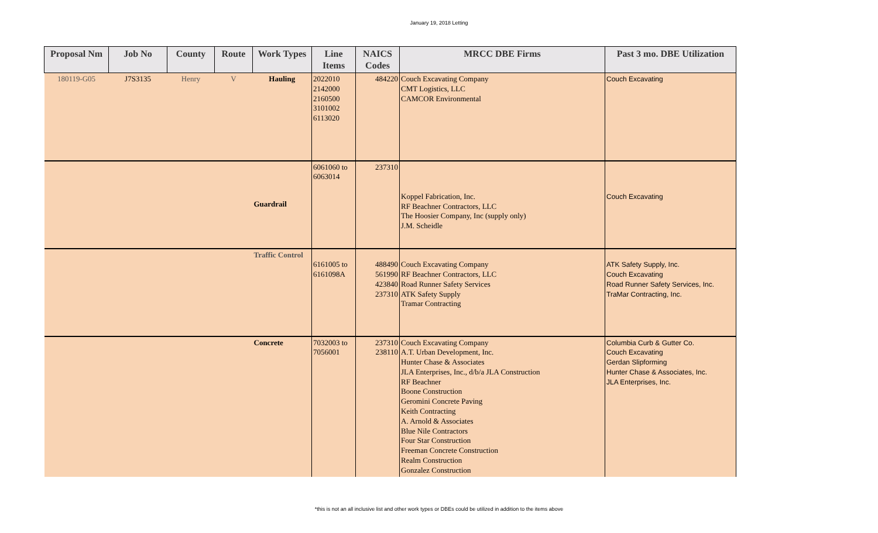January 19, 2018 Letting
| Proposal Nm | Job No | County | Route | Work Types | Line Items | NAICS Codes | MRCC DBE Firms | Past 3 mo. DBE Utilization |
| --- | --- | --- | --- | --- | --- | --- | --- | --- |
| 180119-G05 | J7S3135 | Henry | V | Hauling | 2022010 2142000 2160500 3101002 6113020 | 484220 | Couch Excavating Company CMT Logistics, LLC CAMCOR Environmental | Couch Excavating |
| | | | | Guardrail | 6061060 to 6063014 | 237310 | Koppel Fabrication, Inc. RF Beachner Contractors, LLC The Hoosier Company, Inc (supply only) J.M. Scheidle | Couch Excavating |
| | | | | Traffic Control | 6161005 to 6161098A | 488490 561990 423840 237310 | Couch Excavating Company RF Beachner Contractors, LLC Road Runner Safety Services ATK Safety Supply Tramar Contracting | ATK Safety Supply, Inc. Couch Excavating Road Runner Safety Services, Inc. TraMar Contracting, Inc. |
| | | | | Concrete | 7032003 to 7056001 | 237310 238110 | Couch Excavating Company A.T. Urban Development, Inc. Hunter Chase & Associates JLA Enterprises, Inc., d/b/a JLA Construction RF Beachner Boone Construction Geromini Concrete Paving Keith Contracting A. Arnold & Associates Blue Nile Contractors Four Star Construction Freeman Concrete Construction Realm Construction Gonzalez Construction | Columbia Curb & Gutter Co. Couch Excavating Gerdan Slipforming Hunter Chase & Associates, Inc. JLA Enterprises, Inc. |
*this is not an all inclusive list and other work types or DBEs could be utilized in addition to the items above